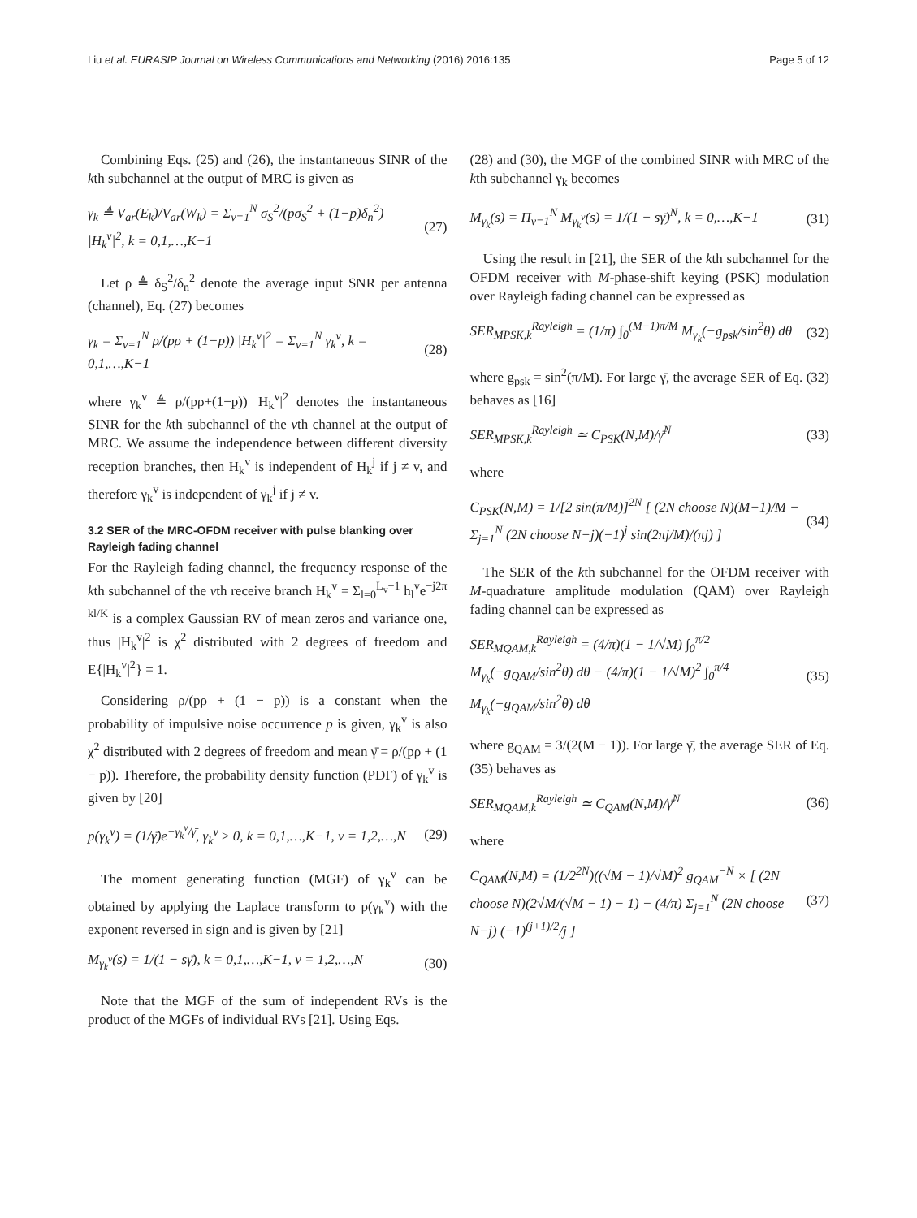Liu et al. EURASIP Journal on Wireless Communications and Networking (2016) 2016:135 Page 5 of 12
Combining Eqs. (25) and (26), the instantaneous SINR of the kth subchannel at the output of MRC is given as
γ<sub>k</sub> ≜ V<sub>ar</sub>(E<sub>k</sub>)/V<sub>ar</sub>(W<sub>k</sub>) = Σ<sub>v=1</sub><sup>N</sup> σ<sub>S</sub><sup>2</sup>/(pσ<sub>S</sub><sup>2</sup> + (1−p)δ<sub>n</sub><sup>2</sup>) |H<sub>k</sub><sup>v</sup>|<sup>2</sup>, k = 0,1,…,K−1 (27)
Let ρ ≜ δ<sub>S</sub><sup>2</sup>/δ<sub>n</sub><sup>2</sup> denote the average input SNR per antenna (channel), Eq. (27) becomes
γ<sub>k</sub> = Σ<sub>v=1</sub><sup>N</sup> ρ/(pρ + (1−p)) |H<sub>k</sub><sup>v</sup>|<sup>2</sup> = Σ<sub>v=1</sub><sup>N</sup> γ<sub>k</sub><sup>v</sup>, k = 0,1,…,K−1 (28)
where γ<sub>k</sub><sup>v</sup> ≜ ρ/(pρ+(1−p)) |H<sub>k</sub><sup>v</sup>|<sup>2</sup> denotes the instantaneous SINR for the kth subchannel of the vth channel at the output of MRC. We assume the independence between different diversity reception branches, then H<sub>k</sub><sup>v</sup> is independent of H<sub>k</sub><sup>j</sup> if j ≠ v, and therefore γ<sub>k</sub><sup>v</sup> is independent of γ<sub>k</sub><sup>j</sup> if j ≠ v.
3.2 SER of the MRC-OFDM receiver with pulse blanking over Rayleigh fading channel
For the Rayleigh fading channel, the frequency response of the kth subchannel of the vth receive branch H<sub>k</sub><sup>v</sup> = Σ<sub>l=0</sub><sup>L<sub>v</sub>−1</sup> h<sub>l</sub><sup>v</sup>e<sup>−j2π kl/K</sup> is a complex Gaussian RV of mean zeros and variance one, thus |H<sub>k</sub><sup>v</sup>|<sup>2</sup> is χ<sup>2</sup> distributed with 2 degrees of freedom and E{|H<sub>k</sub><sup>v</sup>|<sup>2</sup>} = 1.
Considering ρ/(pρ + (1 − p)) is a constant when the probability of impulsive noise occurrence p is given, γ<sub>k</sub><sup>v</sup> is also χ<sup>2</sup> distributed with 2 degrees of freedom and mean γ̄ = ρ/(pρ + (1 − p)). Therefore, the probability density function (PDF) of γ<sub>k</sub><sup>v</sup> is given by [20]
p(γ<sub>k</sub><sup>v</sup>) = (1/γ̄)e<sup>−γ<sub>k</sub><sup>v</sup>/γ̄</sup>, γ<sub>k</sub><sup>v</sup> ≥ 0, k = 0,1,…,K−1, v = 1,2,…,N (29)
The moment generating function (MGF) of γ<sub>k</sub><sup>v</sup> can be obtained by applying the Laplace transform to p(γ<sub>k</sub><sup>v</sup>) with the exponent reversed in sign and is given by [21]
M<sub>γ<sub>k</sub><sup>v</sup></sub>(s) = 1/(1 − sγ̄), k = 0,1,…,K−1, v = 1,2,…,N (30)
Note that the MGF of the sum of independent RVs is the product of the MGFs of individual RVs [21]. Using Eqs.
(28) and (30), the MGF of the combined SINR with MRC of the kth subchannel γ<sub>k</sub> becomes
M<sub>γ<sub>k</sub></sub>(s) = Π<sub>v=1</sub><sup>N</sup> M<sub>γ<sub>k</sub><sup>v</sup></sub>(s) = 1/(1 − sγ̄)<sup>N</sup>, k = 0,…,K−1 (31)
Using the result in [21], the SER of the kth subchannel for the OFDM receiver with M-phase-shift keying (PSK) modulation over Rayleigh fading channel can be expressed as
SER<sub>MPSK,k</sub><sup>Rayleigh</sup> = (1/π) ∫<sub>0</sub><sup>(M−1)π/M</sup> M<sub>γ<sub>k</sub></sub>(−g<sub>psk</sub>/sin<sup>2</sup>θ) dθ (32)
where g<sub>psk</sub> = sin<sup>2</sup>(π/M). For large γ̄, the average SER of Eq. (32) behaves as [16]
SER<sub>MPSK,k</sub><sup>Rayleigh</sup> ≃ C<sub>PSK</sub>(N,M)/γ̄<sup>N</sup> (33)
where
C<sub>PSK</sub>(N,M) = 1/[2 sin(π/M)]<sup>2N</sup> [ (2N choose N)(M−1)/M − Σ<sub>j=1</sub><sup>N</sup> (2N choose N−j)(−1)<sup>j</sup> sin(2πj/M)/(πj) ] (34)
The SER of the kth subchannel for the OFDM receiver with M-quadrature amplitude modulation (QAM) over Rayleigh fading channel can be expressed as
SER<sub>MQAM,k</sub><sup>Rayleigh</sup> = (4/π)(1 − 1/√M) ∫<sub>0</sub><sup>π/2</sup> M<sub>γ<sub>k</sub></sub>(−g<sub>QAM</sub>/sin<sup>2</sup>θ) dθ − (4/π)(1 − 1/√M)<sup>2</sup> ∫<sub>0</sub><sup>π/4</sup> M<sub>γ<sub>k</sub></sub>(−g<sub>QAM</sub>/sin<sup>2</sup>θ) dθ (35)
where g<sub>QAM</sub> = 3/(2(M − 1)). For large γ̄, the average SER of Eq. (35) behaves as
SER<sub>MQAM,k</sub><sup>Rayleigh</sup> ≃ C<sub>QAM</sub>(N,M)/γ̄<sup>N</sup> (36)
where
C<sub>QAM</sub>(N,M) = (1/2<sup>2N</sup>)((√M − 1)/√M)<sup>2</sup> g<sub>QAM</sub><sup>−N</sup> × [ (2N choose N)(2√M/(√M − 1) − 1) − (4/π) Σ<sub>j=1</sub><sup>N</sup> (2N choose N−j) (−1)<sup>(j+1)/2</sup>/j ] (37)